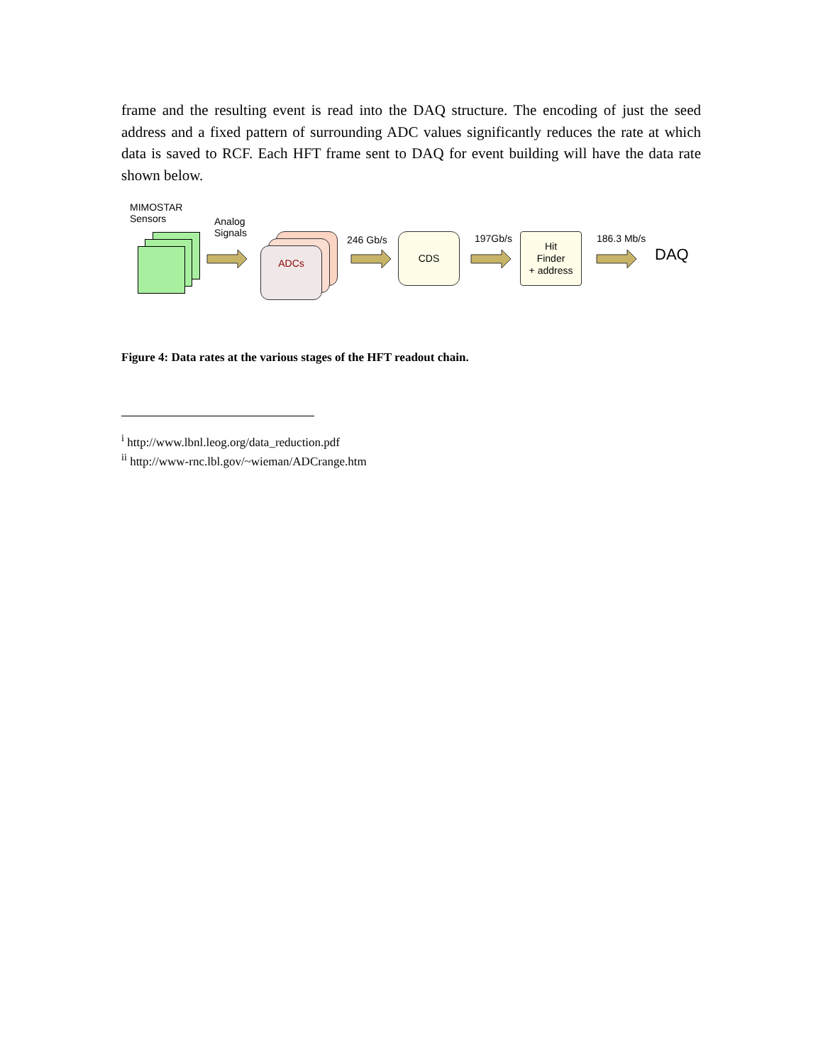frame and the resulting event is read into the DAQ structure. The encoding of just the seed address and a fixed pattern of surrounding ADC values significantly reduces the rate at which data is saved to RCF. Each HFT frame sent to DAQ for event building will have the data rate shown below.
MIMOSTAR
Sensors
Analog
Signals
ADCs
246 Gb/s CDS 197Gb/s
Hit
Finder
+ address
186.3 Mb/s
DAQ
Figure 4: Data rates at the various stages of the HFT readout chain.
<sup>i</sup> http://www.lbnl.leog.org/data_reduction.pdf
<sup>ii</sup> http://www-rnc.lbl.gov/~wieman/ADCrange.htm